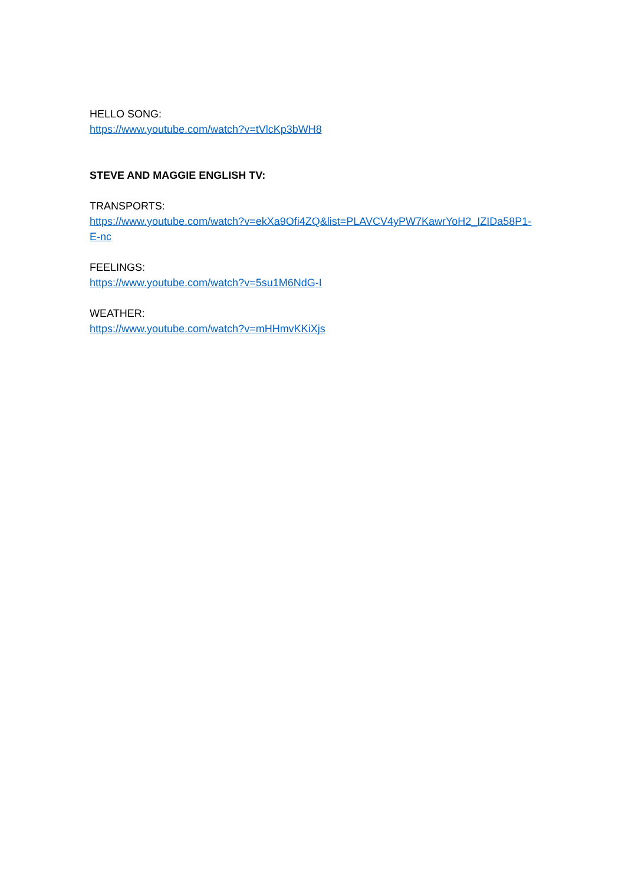HELLO SONG:
https://www.youtube.com/watch?v=tVlcKp3bWH8
STEVE AND MAGGIE ENGLISH TV:
TRANSPORTS:
https://www.youtube.com/watch?v=ekXa9Ofi4ZQ&list=PLAVCV4yPW7KawrYoH2_IZIDa58P1-E-nc
FEELINGS:
https://www.youtube.com/watch?v=5su1M6NdG-I
WEATHER:
https://www.youtube.com/watch?v=mHHmvKKiXjs